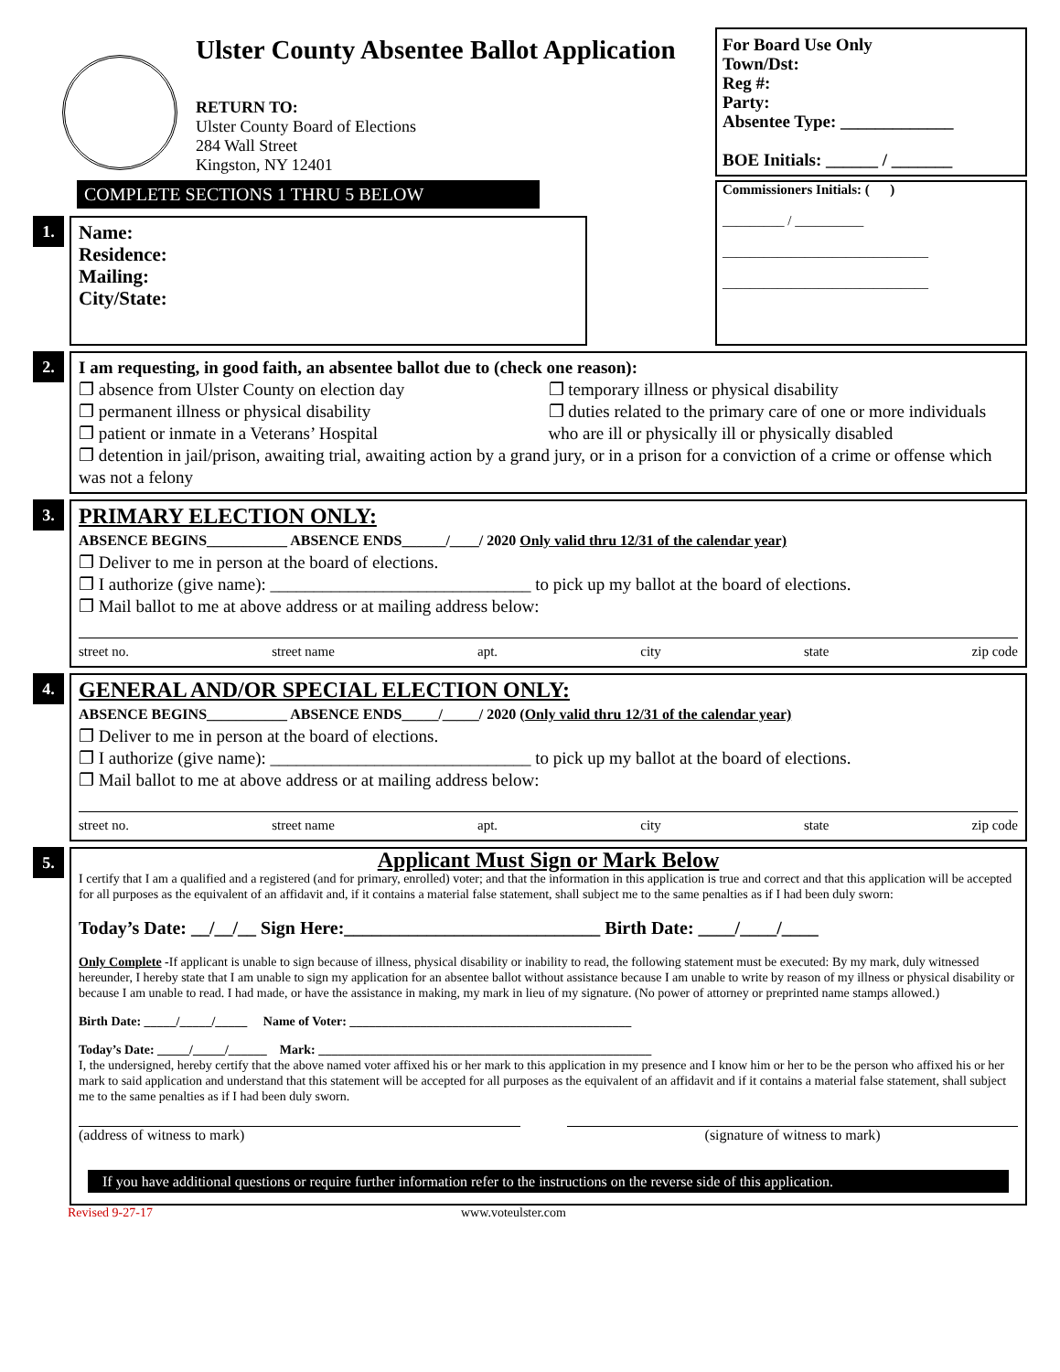Ulster County Absentee Ballot Application
RETURN TO:
Ulster County Board of Elections
284 Wall Street
Kingston, NY 12401
For Board Use Only
Town/Dst:
Reg #:
Party:
Absentee Type: _____________
BOE Initials: ______ / _______
COMPLETE SECTIONS 1 THRU 5 BELOW
1.
Name:
Residence:
Mailing:
City/State:
Commissioners Initials: ( )
_________ / __________
______________________________
______________________________
2.
I am requesting, in good faith, an absentee ballot due to (check one reason):
❐ absence from Ulster County on election day
❐ permanent illness or physical disability
❐ patient or inmate in a Veterans’ Hospital
❐ temporary illness or physical disability
❐ duties related to the primary care of one or more individuals who are ill or physically ill or physically disabled
❐ detention in jail/prison, awaiting trial, awaiting action by a grand jury, or in a prison for a conviction of a crime or offense which was not a felony
3.
PRIMARY ELECTION ONLY:
ABSENCE BEGINS___________ ABSENCE ENDS______/____/ 2020 Only valid thru 12/31 of the calendar year)
❐ Deliver to me in person at the board of elections.
❐ I authorize (give name): ______________________________ to pick up my ballot at the board of elections.
❐ Mail ballot to me at above address or at mailing address below:
street no. street name apt. city state zip code
4.
GENERAL AND/OR SPECIAL ELECTION ONLY:
ABSENCE BEGINS___________ ABSENCE ENDS_____/_____/ 2020 (Only valid thru 12/31 of the calendar year)
❐ Deliver to me in person at the board of elections.
❐ I authorize (give name): ______________________________ to pick up my ballot at the board of elections.
❐ Mail ballot to me at above address or at mailing address below:
street no. street name apt. city state zip code
5.
Applicant Must Sign or Mark Below
I certify that I am a qualified and a registered (and for primary, enrolled) voter; and that the information in this application is true and correct and that this application will be accepted for all purposes as the equivalent of an affidavit and, if it contains a material false statement, shall subject me to the same penalties as if I had been duly sworn:
Today’s Date: __/__/__ Sign Here:____________________________ Birth Date: ____/____/____
Only Complete -If applicant is unable to sign because of illness, physical disability or inability to read, the following statement must be executed: By my mark, duly witnessed hereunder, I hereby state that I am unable to sign my application for an absentee ballot without assistance because I am unable to write by reason of my illness or physical disability or because I am unable to read. I had made, or have the assistance in making, my mark in lieu of my signature. (No power of attorney or preprinted name stamps allowed.)
Birth Date: _____/_____/_____ Name of Voter: ____________________________________________
Today’s Date: _____/_____/______ Mark: ____________________________________________________
I, the undersigned, hereby certify that the above named voter affixed his or her mark to this application in my presence and I know him or her to be the person who affixed his or her mark to said application and understand that this statement will be accepted for all purposes as the equivalent of an affidavit and if it contains a material false statement, shall subject me to the same penalties as if I had been duly sworn.
(address of witness to mark) (signature of witness to mark)
If you have additional questions or require further information refer to the instructions on the reverse side of this application.
Revised 9-27-17 www.voteulster.com